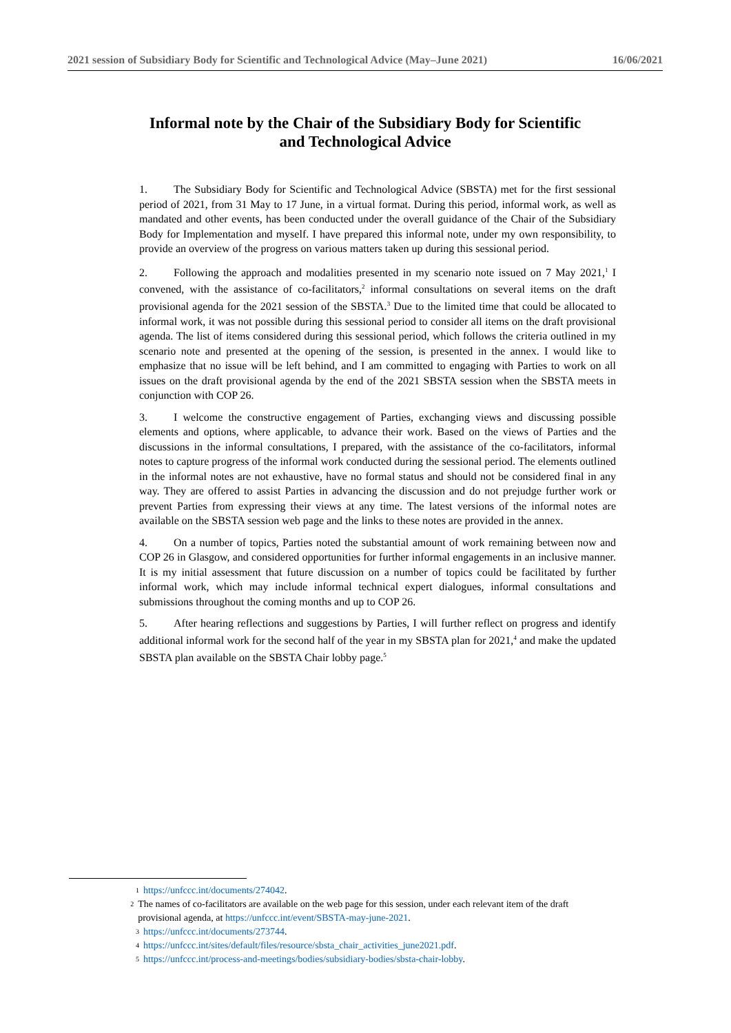2021 session of Subsidiary Body for Scientific and Technological Advice (May–June 2021) 16/06/2021
Informal note by the Chair of the Subsidiary Body for Scientific and Technological Advice
1. The Subsidiary Body for Scientific and Technological Advice (SBSTA) met for the first sessional period of 2021, from 31 May to 17 June, in a virtual format. During this period, informal work, as well as mandated and other events, has been conducted under the overall guidance of the Chair of the Subsidiary Body for Implementation and myself. I have prepared this informal note, under my own responsibility, to provide an overview of the progress on various matters taken up during this sessional period.
2. Following the approach and modalities presented in my scenario note issued on 7 May 2021,<sup>1</sup> I convened, with the assistance of co-facilitators,<sup>2</sup> informal consultations on several items on the draft provisional agenda for the 2021 session of the SBSTA.<sup>3</sup> Due to the limited time that could be allocated to informal work, it was not possible during this sessional period to consider all items on the draft provisional agenda. The list of items considered during this sessional period, which follows the criteria outlined in my scenario note and presented at the opening of the session, is presented in the annex. I would like to emphasize that no issue will be left behind, and I am committed to engaging with Parties to work on all issues on the draft provisional agenda by the end of the 2021 SBSTA session when the SBSTA meets in conjunction with COP 26.
3. I welcome the constructive engagement of Parties, exchanging views and discussing possible elements and options, where applicable, to advance their work. Based on the views of Parties and the discussions in the informal consultations, I prepared, with the assistance of the co-facilitators, informal notes to capture progress of the informal work conducted during the sessional period. The elements outlined in the informal notes are not exhaustive, have no formal status and should not be considered final in any way. They are offered to assist Parties in advancing the discussion and do not prejudge further work or prevent Parties from expressing their views at any time. The latest versions of the informal notes are available on the SBSTA session web page and the links to these notes are provided in the annex.
4. On a number of topics, Parties noted the substantial amount of work remaining between now and COP 26 in Glasgow, and considered opportunities for further informal engagements in an inclusive manner. It is my initial assessment that future discussion on a number of topics could be facilitated by further informal work, which may include informal technical expert dialogues, informal consultations and submissions throughout the coming months and up to COP 26.
5. After hearing reflections and suggestions by Parties, I will further reflect on progress and identify additional informal work for the second half of the year in my SBSTA plan for 2021,<sup>4</sup> and make the updated SBSTA plan available on the SBSTA Chair lobby page.<sup>5</sup>
1 https://unfccc.int/documents/274042.
2 The names of co-facilitators are available on the web page for this session, under each relevant item of the draft provisional agenda, at https://unfccc.int/event/SBSTA-may-june-2021.
3 https://unfccc.int/documents/273744.
4 https://unfccc.int/sites/default/files/resource/sbsta_chair_activities_june2021.pdf.
5 https://unfccc.int/process-and-meetings/bodies/subsidiary-bodies/sbsta-chair-lobby.